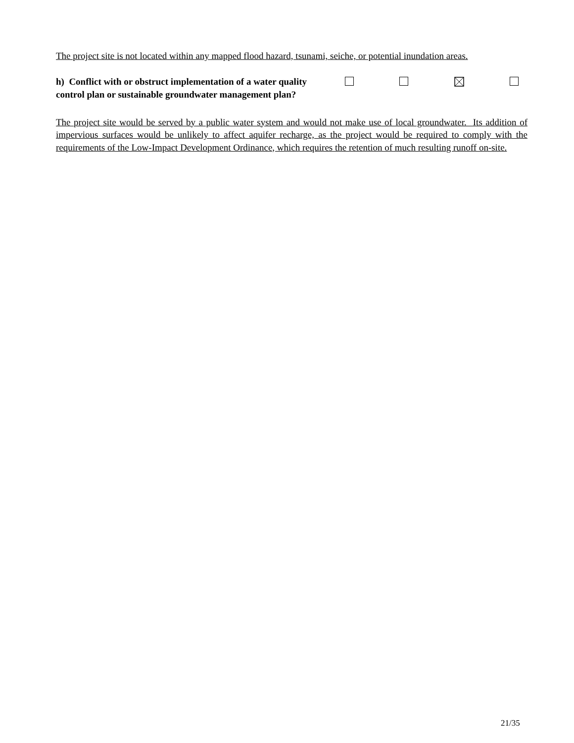The project site is not located within any mapped flood hazard, tsunami, seiche, or potential inundation areas.
h) Conflict with or obstruct implementation of a water quality control plan or sustainable groundwater management plan?
The project site would be served by a public water system and would not make use of local groundwater. Its addition of impervious surfaces would be unlikely to affect aquifer recharge, as the project would be required to comply with the requirements of the Low-Impact Development Ordinance, which requires the retention of much resulting runoff on-site.
21/35